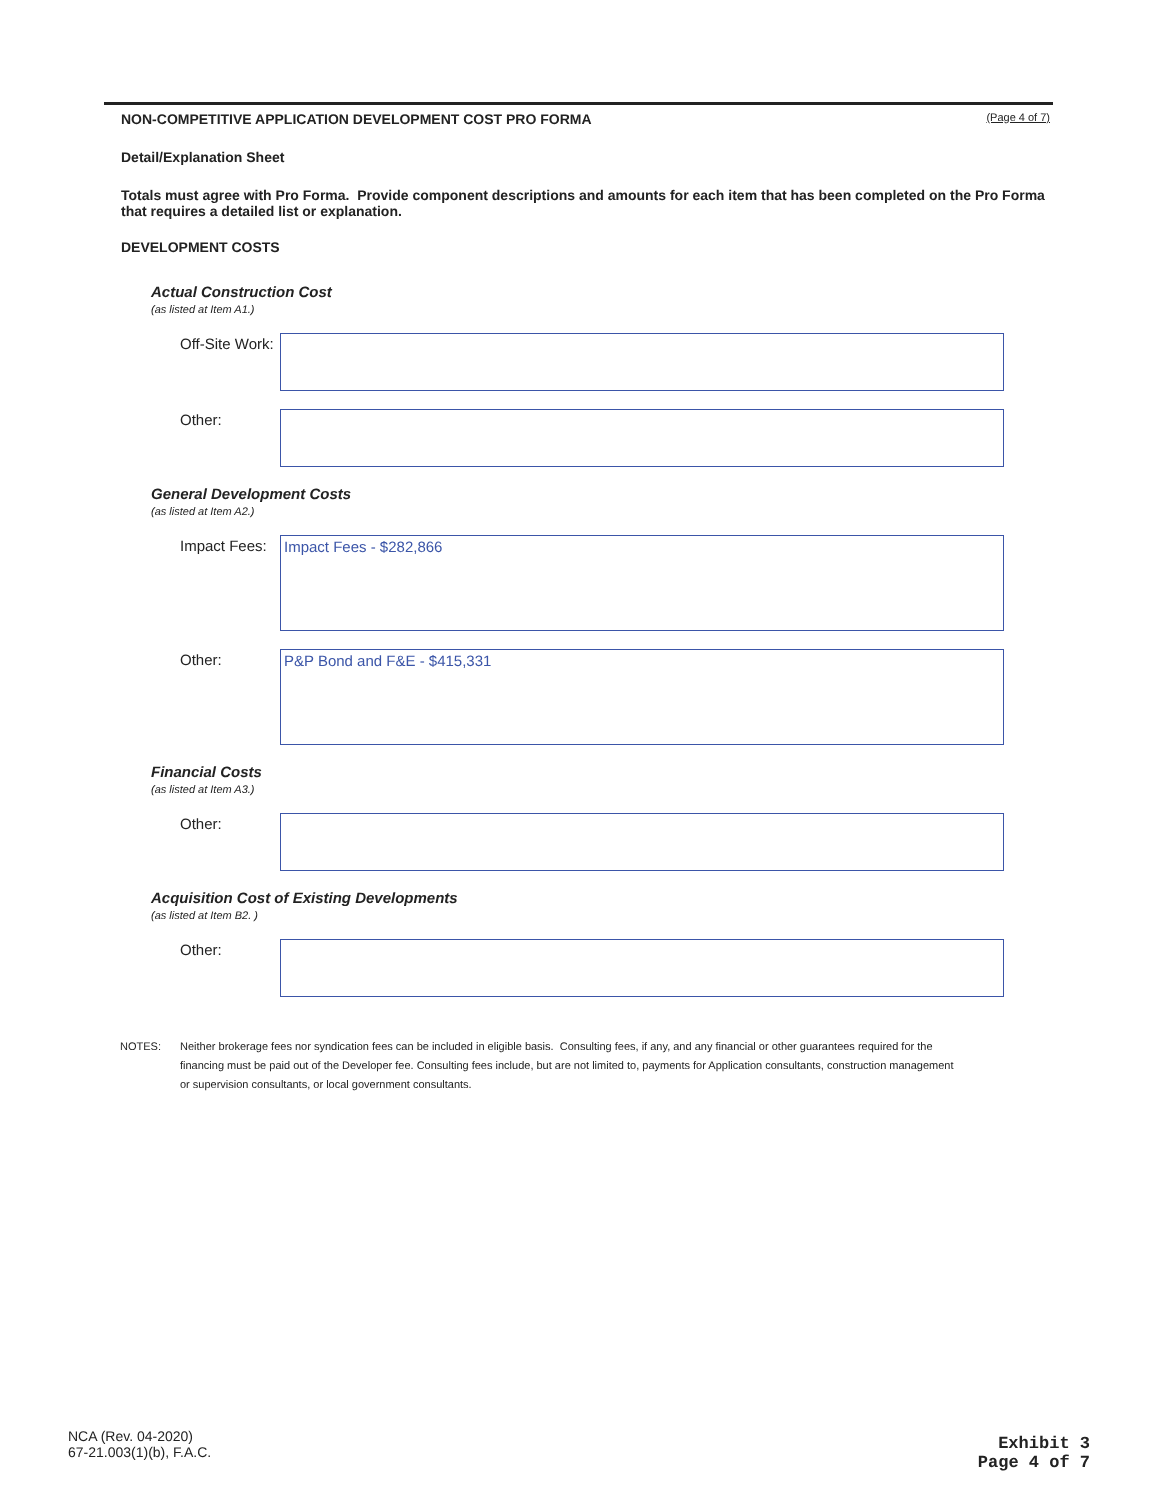NON-COMPETITIVE APPLICATION DEVELOPMENT COST PRO FORMA (Page 4 of 7)
Detail/Explanation Sheet
Totals must agree with Pro Forma. Provide component descriptions and amounts for each item that has been completed on the Pro Forma that requires a detailed list or explanation.
DEVELOPMENT COSTS
Actual Construction Cost
(as listed at Item A1.)
Off-Site Work:
Other:
General Development Costs
(as listed at Item A2.)
Impact Fees:
Impact Fees - $282,866
Other:
P&P Bond and F&E - $415,331
Financial Costs
(as listed at Item A3.)
Other:
Acquisition Cost of Existing Developments
(as listed at Item B2. )
Other:
NOTES: Neither brokerage fees nor syndication fees can be included in eligible basis. Consulting fees, if any, and any financial or other guarantees required for the financing must be paid out of the Developer fee. Consulting fees include, but are not limited to, payments for Application consultants, construction management or supervision consultants, or local government consultants.
NCA (Rev. 04-2020)
67-21.003(1)(b), F.A.C.
Exhibit 3
Page 4 of 7